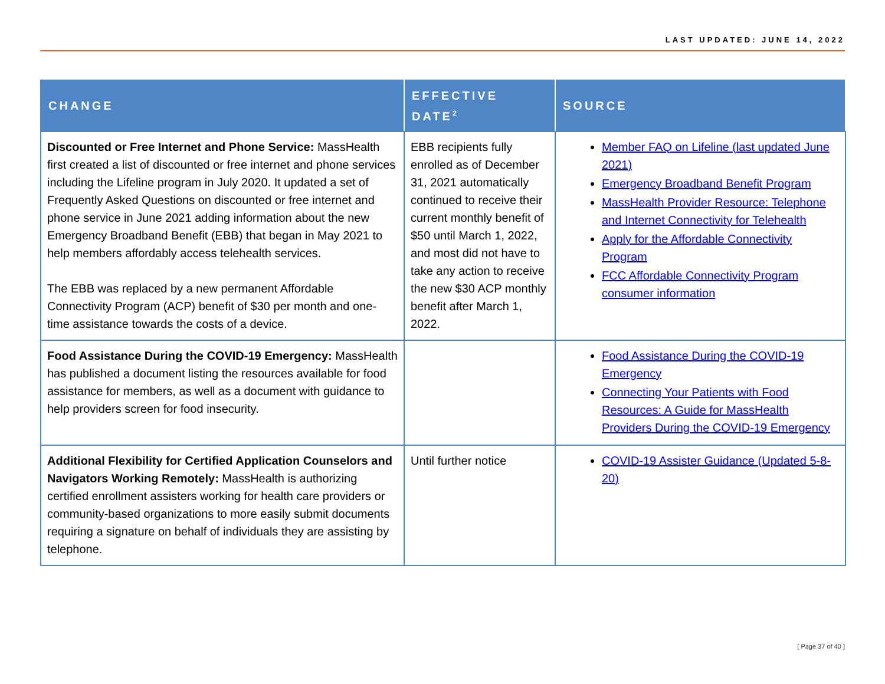LAST UPDATED: JUNE 14, 2022
| CHANGE | EFFECTIVE DATE<sup>2</sup> | SOURCE |
| --- | --- | --- |
| Discounted or Free Internet and Phone Service: MassHealth first created a list of discounted or free internet and phone services including the Lifeline program in July 2020. It updated a set of Frequently Asked Questions on discounted or free internet and phone service in June 2021 adding information about the new Emergency Broadband Benefit (EBB) that began in May 2021 to help members affordably access telehealth services. The EBB was replaced by a new permanent Affordable Connectivity Program (ACP) benefit of $30 per month and one-time assistance towards the costs of a device. | EBB recipients fully enrolled as of December 31, 2021 automatically continued to receive their current monthly benefit of $50 until March 1, 2022, and most did not have to take any action to receive the new $30 ACP monthly benefit after March 1, 2022. | Member FAQ on Lifeline (last updated June 2021) Emergency Broadband Benefit Program MassHealth Provider Resource: Telephone and Internet Connectivity for Telehealth Apply for the Affordable Connectivity Program FCC Affordable Connectivity Program consumer information |
| Food Assistance During the COVID-19 Emergency: MassHealth has published a document listing the resources available for food assistance for members, as well as a document with guidance to help providers screen for food insecurity. | | Food Assistance During the COVID-19 Emergency Connecting Your Patients with Food Resources: A Guide for MassHealth Providers During the COVID-19 Emergency |
| Additional Flexibility for Certified Application Counselors and Navigators Working Remotely: MassHealth is authorizing certified enrollment assisters working for health care providers or community-based organizations to more easily submit documents requiring a signature on behalf of individuals they are assisting by telephone. | Until further notice | COVID-19 Assister Guidance (Updated 5-8-20) |
[ Page 37 of 40 ]